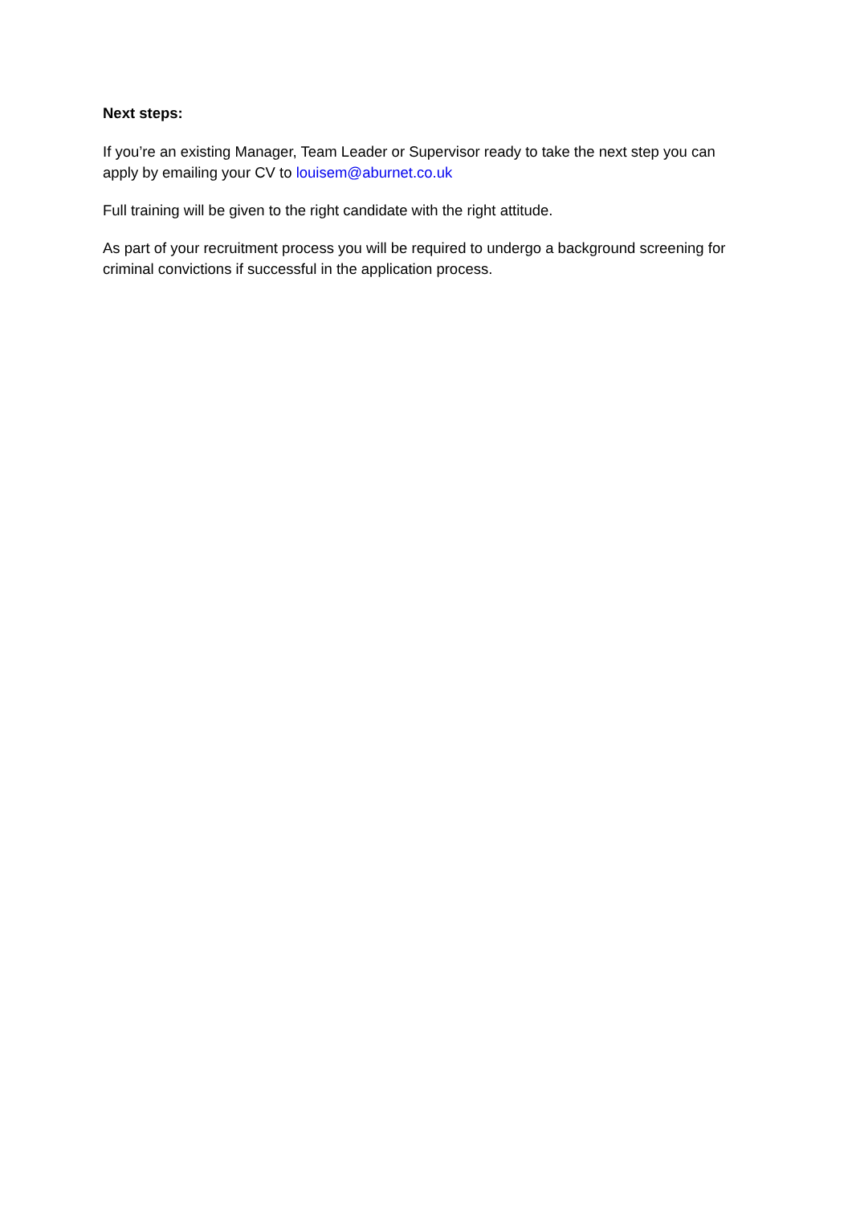Next steps:
If you’re an existing Manager, Team Leader or Supervisor ready to take the next step you can apply by emailing your CV to louisem@aburnet.co.uk
Full training will be given to the right candidate with the right attitude.
As part of your recruitment process you will be required to undergo a background screening for criminal convictions if successful in the application process.